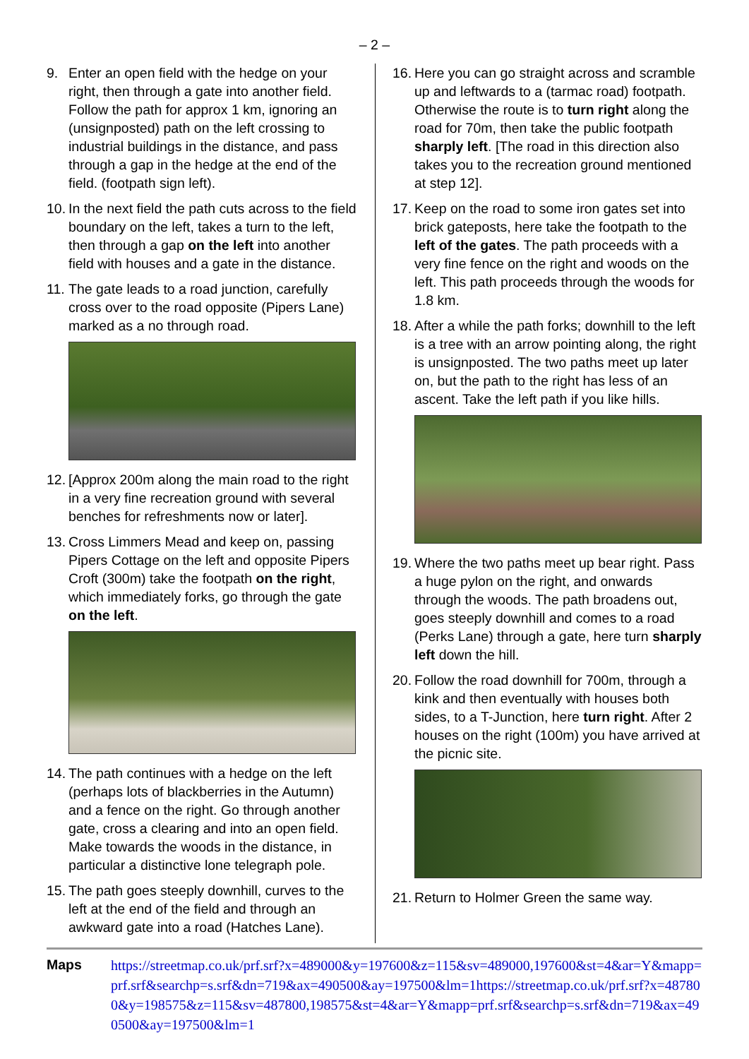– 2 –
9. Enter an open field with the hedge on your right, then through a gate into another field. Follow the path for approx 1 km, ignoring an (unsignposted) path on the left crossing to industrial buildings in the distance, and pass through a gap in the hedge at the end of the field. (footpath sign left).
10. In the next field the path cuts across to the field boundary on the left, takes a turn to the left, then through a gap on the left into another field with houses and a gate in the distance.
11. The gate leads to a road junction, carefully cross over to the road opposite (Pipers Lane) marked as a no through road.
12. [Approx 200m along the main road to the right in a very fine recreation ground with several benches for refreshments now or later].
13. Cross Limmers Mead and keep on, passing Pipers Cottage on the left and opposite Pipers Croft (300m) take the footpath on the right, which immediately forks, go through the gate on the left.
14. The path continues with a hedge on the left (perhaps lots of blackberries in the Autumn) and a fence on the right. Go through another gate, cross a clearing and into an open field. Make towards the woods in the distance, in particular a distinctive lone telegraph pole.
15. The path goes steeply downhill, curves to the left at the end of the field and through an awkward gate into a road (Hatches Lane).
16. Here you can go straight across and scramble up and leftwards to a (tarmac road) footpath. Otherwise the route is to turn right along the road for 70m, then take the public footpath sharply left. [The road in this direction also takes you to the recreation ground mentioned at step 12].
17. Keep on the road to some iron gates set into brick gateposts, here take the footpath to the left of the gates. The path proceeds with a very fine fence on the right and woods on the left. This path proceeds through the woods for 1.8 km.
18. After a while the path forks; downhill to the left is a tree with an arrow pointing along, the right is unsignposted. The two paths meet up later on, but the path to the right has less of an ascent. Take the left path if you like hills.
19. Where the two paths meet up bear right. Pass a huge pylon on the right, and onwards through the woods. The path broadens out, goes steeply downhill and comes to a road (Perks Lane) through a gate, here turn sharply left down the hill.
20. Follow the road downhill for 700m, through a kink and then eventually with houses both sides, to a T-Junction, here turn right. After 2 houses on the right (100m) you have arrived at the picnic site.
21. Return to Holmer Green the same way.
Maps https://streetmap.co.uk/prf.srf?x=489000&y=197600&z=115&sv=489000,197600&st=4&ar=Y&mapp=prf.srf&searchp=s.srf&dn=719&ax=490500&ay=197500&lm=1https://streetmap.co.uk/prf.srf?x=487800&y=198575&z=115&sv=487800,198575&st=4&ar=Y&mapp=prf.srf&searchp=s.srf&dn=719&ax=490500&ay=197500&lm=1